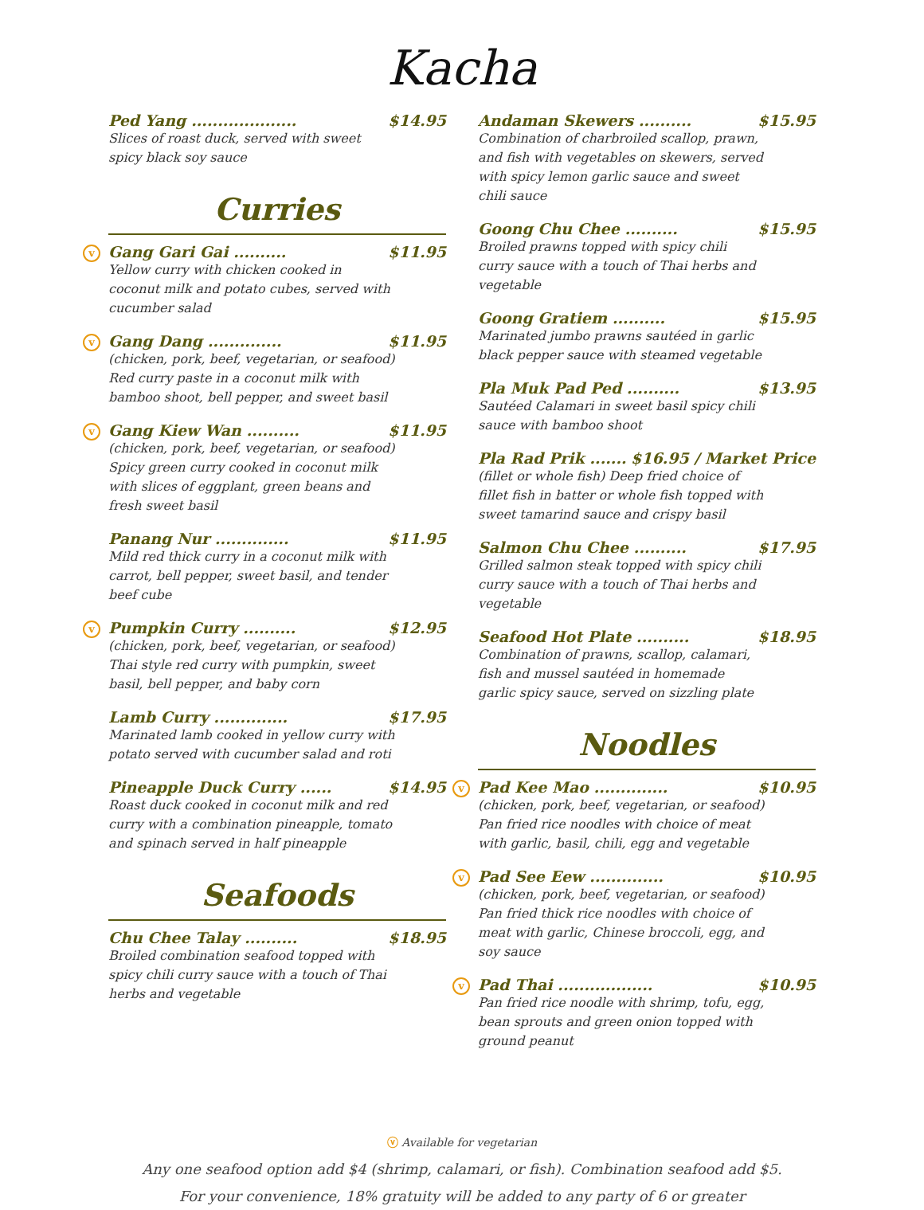Kacha
Ped Yang .................... $14.95
Slices of roast duck, served with sweet spicy black soy sauce
Curries
v
Gang Gari Gai .......... $11.95
Yellow curry with chicken cooked in coconut milk and potato cubes, served with cucumber salad
v
Gang Dang .............. $11.95
(chicken, pork, beef, vegetarian, or seafood) Red curry paste in a coconut milk with bamboo shoot, bell pepper, and sweet basil
v
Gang Kiew Wan .......... $11.95
(chicken, pork, beef, vegetarian, or seafood) Spicy green curry cooked in coconut milk with slices of eggplant, green beans and fresh sweet basil
Panang Nur .............. $11.95
Mild red thick curry in a coconut milk with carrot, bell pepper, sweet basil, and tender beef cube
v
Pumpkin Curry .......... $12.95
(chicken, pork, beef, vegetarian, or seafood) Thai style red curry with pumpkin, sweet basil, bell pepper, and baby corn
Lamb Curry .............. $17.95
Marinated lamb cooked in yellow curry with potato served with cucumber salad and roti
Pineapple Duck Curry ...... $14.95
Roast duck cooked in coconut milk and red curry with a combination pineapple, tomato and spinach served in half pineapple
Seafoods
Chu Chee Talay .......... $18.95
Broiled combination seafood topped with spicy chili curry sauce with a touch of Thai herbs and vegetable
Andaman Skewers .......... $15.95
Combination of charbroiled scallop, prawn, and fish with vegetables on skewers, served with spicy lemon garlic sauce and sweet chili sauce
Goong Chu Chee .......... $15.95
Broiled prawns topped with spicy chili curry sauce with a touch of Thai herbs and vegetable
Goong Gratiem .......... $15.95
Marinated jumbo prawns sautéed in garlic black pepper sauce with steamed vegetable
Pla Muk Pad Ped .......... $13.95
Sautéed Calamari in sweet basil spicy chili sauce with bamboo shoot
Pla Rad Prik ....... $16.95 / Market Price
(fillet or whole fish) Deep fried choice of fillet fish in batter or whole fish topped with sweet tamarind sauce and crispy basil
Salmon Chu Chee .......... $17.95
Grilled salmon steak topped with spicy chili curry sauce with a touch of Thai herbs and vegetable
Seafood Hot Plate .......... $18.95
Combination of prawns, scallop, calamari, fish and mussel sautéed in homemade garlic spicy sauce, served on sizzling plate
Noodles
v
Pad Kee Mao .............. $10.95
(chicken, pork, beef, vegetarian, or seafood) Pan fried rice noodles with choice of meat with garlic, basil, chili, egg and vegetable
v
Pad See Eew .............. $10.95
(chicken, pork, beef, vegetarian, or seafood) Pan fried thick rice noodles with choice of meat with garlic, Chinese broccoli, egg, and soy sauce
v
Pad Thai .................. $10.95
Pan fried rice noodle with shrimp, tofu, egg, bean sprouts and green onion topped with ground peanut
ⓥ Available for vegetarian
Any one seafood option add $4 (shrimp, calamari, or fish). Combination seafood add $5.
For your convenience, 18% gratuity will be added to any party of 6 or greater